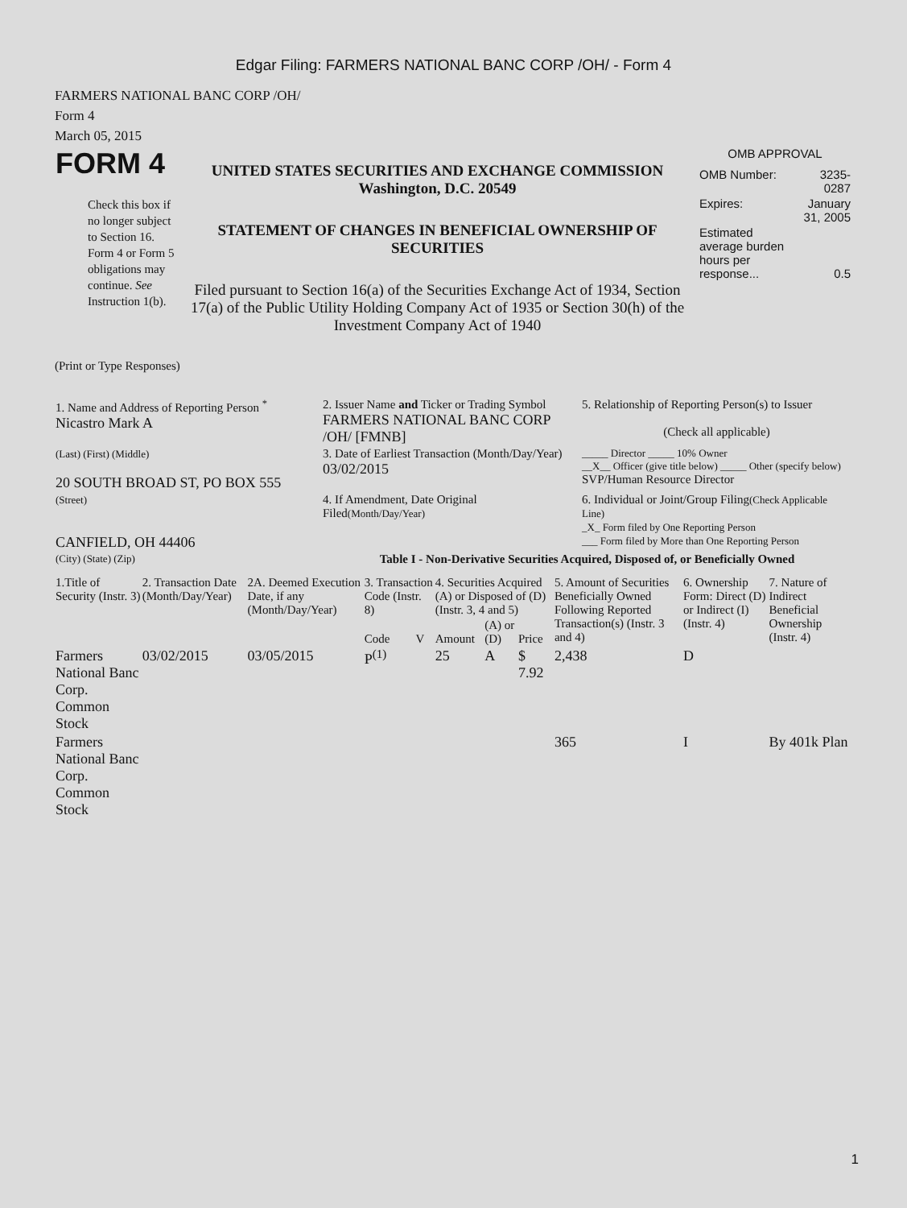Edgar Filing: FARMERS NATIONAL BANC CORP /OH/ - Form 4
FARMERS NATIONAL BANC CORP /OH/
Form 4
March 05, 2015
| FORM 4 Check this box if no longer subject to Section 16. Form 4 or Form 5 obligations may continue. See Instruction 1(b). | UNITED STATES SECURITIES AND EXCHANGE COMMISSION Washington, D.C. 20549 STATEMENT OF CHANGES IN BENEFICIAL OWNERSHIP OF SECURITIES Filed pursuant to Section 16(a) of the Securities Exchange Act of 1934, Section 17(a) of the Public Utility Holding Company Act of 1935 or Section 30(h) of the Investment Company Act of 1940 | OMB APPROVAL / OMB Number: / 3235-0287 / / Expires: / January 31, 2005 / / Estimated average burden hours per response... / 0.5 / |
(Print or Type Responses)
| 1. Name and Address of Reporting Person <sup>*</sup> Nicastro Mark A | 2. Issuer Name and Ticker or Trading Symbol FARMERS NATIONAL BANC CORP /OH/ [FMNB] | 5. Relationship of Reporting Person(s) to Issuer (Check all applicable) |
| (Last) (First) (Middle) 20 SOUTH BROAD ST, PO BOX 555 | 3. Date of Earliest Transaction (Month/Day/Year) 03/02/2015 | _____ Director _____ 10% Owner __X__ Officer (give title below) _____ Other (specify below) SVP/Human Resource Director |
| (Street) CANFIELD, OH 44406 | 4. If Amendment, Date Original Filed (Month/Day/Year) | 6. Individual or Joint/Group Filing (Check Applicable Line) _X_ Form filed by One Reporting Person ___ Form filed by More than One Reporting Person |
| (City) (State) (Zip) | Table I - Non-Derivative Securities Acquired, Disposed of, or Beneficially Owned | |
| 1.Title of Security (Instr. 3) | 2. Transaction Date (Month/Day/Year) | 2A. Deemed Execution Date, if any (Month/Day/Year) | 3. Transaction Code (Instr. 8) | | 4. Securities Acquired (A) or Disposed of (D) (Instr. 3, 4 and 5) | | | 5. Amount of Securities Beneficially Owned Following Reported Transaction(s) (Instr. 3 and 4) | 6. Ownership Form: Direct (D) or Indirect (I) (Instr. 4) | 7. Nature of Indirect Beneficial Ownership (Instr. 4) |
| --- | --- | --- | --- | --- | --- | --- | --- | --- | --- | --- |
| | | | Code | V | Amount | (A) or (D) | Price | | | |
| Farmers National Banc Corp. Common Stock | 03/02/2015 | 03/05/2015 | P<sup>(1)</sup> | | 25 | A | $ 7.92 | 2,438 | D | |
| Farmers National Banc Corp. Common Stock | | | | | | | | 365 | I | By 401k Plan |
1